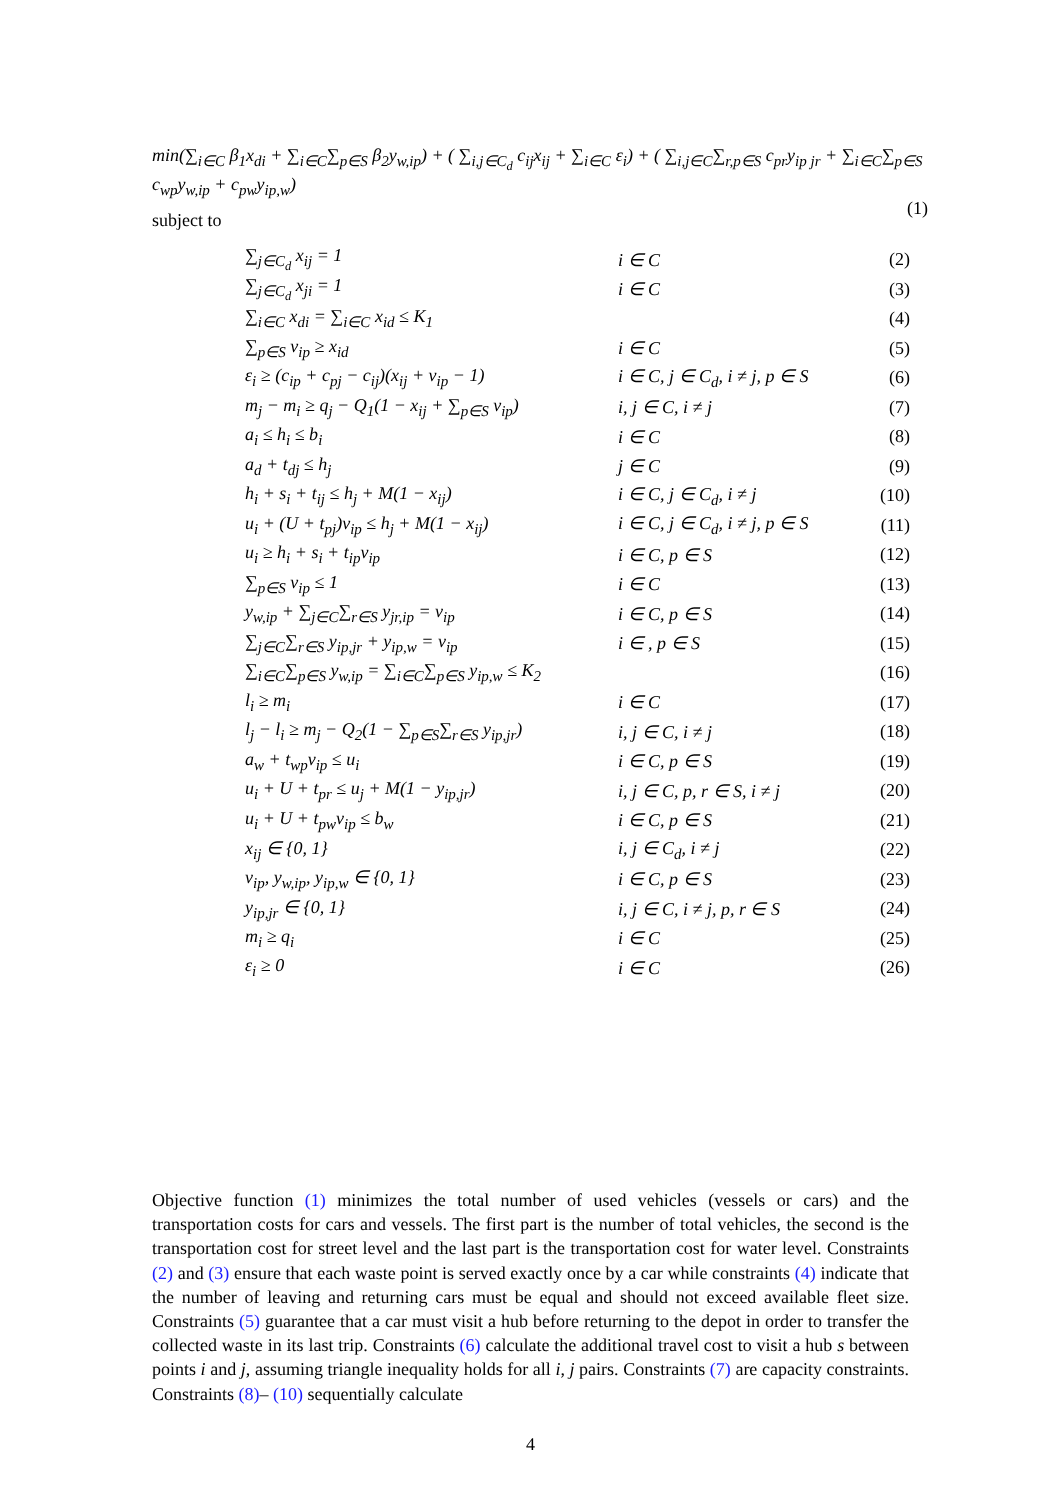min(∑<sub>i∈C</sub> β<sub>1</sub>x<sub>di</sub> + ∑<sub>i∈C</sub>∑<sub>p∈S</sub> β<sub>2</sub>y<sub>w,ip</sub>) + ( ∑<sub>i,j∈C<sub>d</sub></sub> c<sub>ij</sub>x<sub>ij</sub> + ∑<sub>i∈C</sub> ε<sub>i</sub>) + ( ∑<sub>i,j∈C</sub>∑<sub>r,p∈S</sub> c<sub>pr</sub>y<sub>ip jr</sub> + ∑<sub>i∈C</sub>∑<sub>p∈S</sub> c<sub>wp</sub>y<sub>w,ip</sub> + c<sub>pw</sub>y<sub>ip,w</sub>)
(1)
subject to
| ∑<sub>j∈C<sub>d</sub></sub> x<sub>ij</sub> = 1 | i ∈ C | (2) |
| ∑<sub>j∈C<sub>d</sub></sub> x<sub>ji</sub> = 1 | i ∈ C | (3) |
| ∑<sub>i∈C</sub> x<sub>di</sub> = ∑<sub>i∈C</sub> x<sub>id</sub> ≤ K<sub>1</sub> | | (4) |
| ∑<sub>p∈S</sub> v<sub>ip</sub> ≥ x<sub>id</sub> | i ∈ C | (5) |
| ε<sub>i</sub> ≥ (c<sub>ip</sub> + c<sub>pj</sub> − c<sub>ij</sub>)(x<sub>ij</sub> + v<sub>ip</sub> − 1) | i ∈ C, j ∈ C<sub>d</sub>, i ≠ j, p ∈ S | (6) |
| m<sub>j</sub> − m<sub>i</sub> ≥ q<sub>j</sub> − Q<sub>1</sub>(1 − x<sub>ij</sub> + ∑<sub>p∈S</sub> v<sub>ip</sub>) | i, j ∈ C, i ≠ j | (7) |
| a<sub>i</sub> ≤ h<sub>i</sub> ≤ b<sub>i</sub> | i ∈ C | (8) |
| a<sub>d</sub> + t<sub>dj</sub> ≤ h<sub>j</sub> | j ∈ C | (9) |
| h<sub>i</sub> + s<sub>i</sub> + t<sub>ij</sub> ≤ h<sub>j</sub> + M(1 − x<sub>ij</sub>) | i ∈ C, j ∈ C<sub>d</sub>, i ≠ j | (10) |
| u<sub>i</sub> + (U + t<sub>pj</sub>)v<sub>ip</sub> ≤ h<sub>j</sub> + M(1 − x<sub>ij</sub>) | i ∈ C, j ∈ C<sub>d</sub>, i ≠ j, p ∈ S | (11) |
| u<sub>i</sub> ≥ h<sub>i</sub> + s<sub>i</sub> + t<sub>ip</sub>v<sub>ip</sub> | i ∈ C, p ∈ S | (12) |
| ∑<sub>p∈S</sub> v<sub>ip</sub> ≤ 1 | i ∈ C | (13) |
| y<sub>w,ip</sub> + ∑<sub>j∈C</sub>∑<sub>r∈S</sub> y<sub>jr,ip</sub> = v<sub>ip</sub> | i ∈ C, p ∈ S | (14) |
| ∑<sub>j∈C</sub>∑<sub>r∈S</sub> y<sub>ip,jr</sub> + y<sub>ip,w</sub> = v<sub>ip</sub> | i ∈ , p ∈ S | (15) |
| ∑<sub>i∈C</sub>∑<sub>p∈S</sub> y<sub>w,ip</sub> = ∑<sub>i∈C</sub>∑<sub>p∈S</sub> y<sub>ip,w</sub> ≤ K<sub>2</sub> | | (16) |
| l<sub>i</sub> ≥ m<sub>i</sub> | i ∈ C | (17) |
| l<sub>j</sub> − l<sub>i</sub> ≥ m<sub>j</sub> − Q<sub>2</sub>(1 − ∑<sub>p∈S</sub>∑<sub>r∈S</sub> y<sub>ip,jr</sub>) | i, j ∈ C, i ≠ j | (18) |
| a<sub>w</sub> + t<sub>wp</sub>v<sub>ip</sub> ≤ u<sub>i</sub> | i ∈ C, p ∈ S | (19) |
| u<sub>i</sub> + U + t<sub>pr</sub> ≤ u<sub>j</sub> + M(1 − y<sub>ip,jr</sub>) | i, j ∈ C, p, r ∈ S, i ≠ j | (20) |
| u<sub>i</sub> + U + t<sub>pw</sub>v<sub>ip</sub> ≤ b<sub>w</sub> | i ∈ C, p ∈ S | (21) |
| x<sub>ij</sub> ∈ {0, 1} | i, j ∈ C<sub>d</sub>, i ≠ j | (22) |
| v<sub>ip</sub>, y<sub>w,ip</sub>, y<sub>ip,w</sub> ∈ {0, 1} | i ∈ C, p ∈ S | (23) |
| y<sub>ip,jr</sub> ∈ {0, 1} | i, j ∈ C, i ≠ j, p, r ∈ S | (24) |
| m<sub>i</sub> ≥ q<sub>i</sub> | i ∈ C | (25) |
| ε<sub>i</sub> ≥ 0 | i ∈ C | (26) |
Objective function (1) minimizes the total number of used vehicles (vessels or cars) and the transportation costs for cars and vessels. The first part is the number of total vehicles, the second is the transportation cost for street level and the last part is the transportation cost for water level. Constraints (2) and (3) ensure that each waste point is served exactly once by a car while constraints (4) indicate that the number of leaving and returning cars must be equal and should not exceed available fleet size. Constraints (5) guarantee that a car must visit a hub before returning to the depot in order to transfer the collected waste in its last trip. Constraints (6) calculate the additional travel cost to visit a hub s between points i and j, assuming triangle inequality holds for all i, j pairs. Constraints (7) are capacity constraints. Constraints (8)– (10) sequentially calculate
4